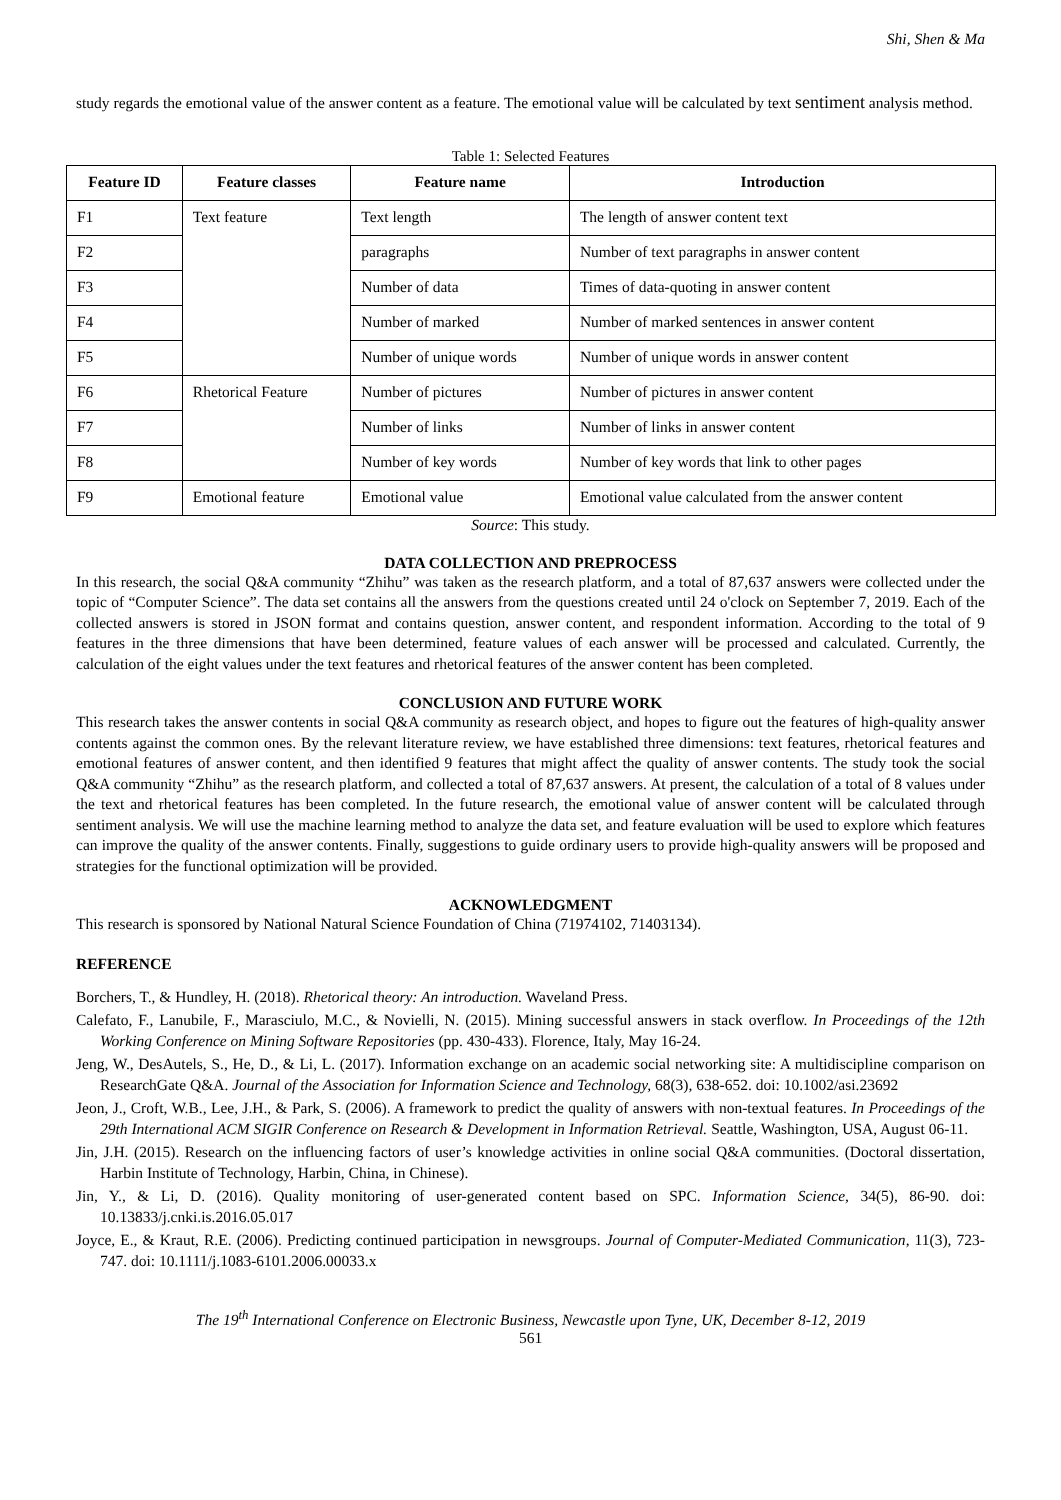Shi, Shen & Ma
study regards the emotional value of the answer content as a feature. The emotional value will be calculated by text sentiment analysis method.
Table 1: Selected Features
| Feature ID | Feature classes | Feature name | Introduction |
| --- | --- | --- | --- |
| F1 | Text feature | Text length | The length of answer content text |
| F2 | | paragraphs | Number of text paragraphs in answer content |
| F3 | | Number of data | Times of data-quoting in answer content |
| F4 | | Number of marked | Number of marked sentences in answer content |
| F5 | | Number of unique words | Number of unique words in answer content |
| F6 | Rhetorical Feature | Number of pictures | Number of pictures in answer content |
| F7 | | Number of links | Number of links in answer content |
| F8 | | Number of key words | Number of key words that link to other pages |
| F9 | Emotional feature | Emotional value | Emotional value calculated from the answer content |
Source: This study.
DATA COLLECTION AND PREPROCESS
In this research, the social Q&A community “Zhihu” was taken as the research platform, and a total of 87,637 answers were collected under the topic of “Computer Science”. The data set contains all the answers from the questions created until 24 o'clock on September 7, 2019. Each of the collected answers is stored in JSON format and contains question, answer content, and respondent information. According to the total of 9 features in the three dimensions that have been determined, feature values of each answer will be processed and calculated. Currently, the calculation of the eight values under the text features and rhetorical features of the answer content has been completed.
CONCLUSION AND FUTURE WORK
This research takes the answer contents in social Q&A community as research object, and hopes to figure out the features of high-quality answer contents against the common ones. By the relevant literature review, we have established three dimensions: text features, rhetorical features and emotional features of answer content, and then identified 9 features that might affect the quality of answer contents. The study took the social Q&A community “Zhihu” as the research platform, and collected a total of 87,637 answers. At present, the calculation of a total of 8 values under the text and rhetorical features has been completed. In the future research, the emotional value of answer content will be calculated through sentiment analysis. We will use the machine learning method to analyze the data set, and feature evaluation will be used to explore which features can improve the quality of the answer contents. Finally, suggestions to guide ordinary users to provide high-quality answers will be proposed and strategies for the functional optimization will be provided.
ACKNOWLEDGMENT
This research is sponsored by National Natural Science Foundation of China (71974102, 71403134).
REFERENCE
Borchers, T., & Hundley, H. (2018). Rhetorical theory: An introduction. Waveland Press.
Calefato, F., Lanubile, F., Marasciulo, M.C., & Novielli, N. (2015). Mining successful answers in stack overflow. In Proceedings of the 12th Working Conference on Mining Software Repositories (pp. 430-433). Florence, Italy, May 16-24.
Jeng, W., DesAutels, S., He, D., & Li, L. (2017). Information exchange on an academic social networking site: A multidiscipline comparison on ResearchGate Q&A. Journal of the Association for Information Science and Technology, 68(3), 638-652. doi: 10.1002/asi.23692
Jeon, J., Croft, W.B., Lee, J.H., & Park, S. (2006). A framework to predict the quality of answers with non-textual features. In Proceedings of the 29th International ACM SIGIR Conference on Research & Development in Information Retrieval. Seattle, Washington, USA, August 06-11.
Jin, J.H. (2015). Research on the influencing factors of user’s knowledge activities in online social Q&A communities. (Doctoral dissertation, Harbin Institute of Technology, Harbin, China, in Chinese).
Jin, Y., & Li, D. (2016). Quality monitoring of user-generated content based on SPC. Information Science, 34(5), 86-90. doi: 10.13833/j.cnki.is.2016.05.017
Joyce, E., & Kraut, R.E. (2006). Predicting continued participation in newsgroups. Journal of Computer-Mediated Communication, 11(3), 723-747. doi: 10.1111/j.1083-6101.2006.00033.x
The 19<sup>th</sup> International Conference on Electronic Business, Newcastle upon Tyne, UK, December 8-12, 2019
561